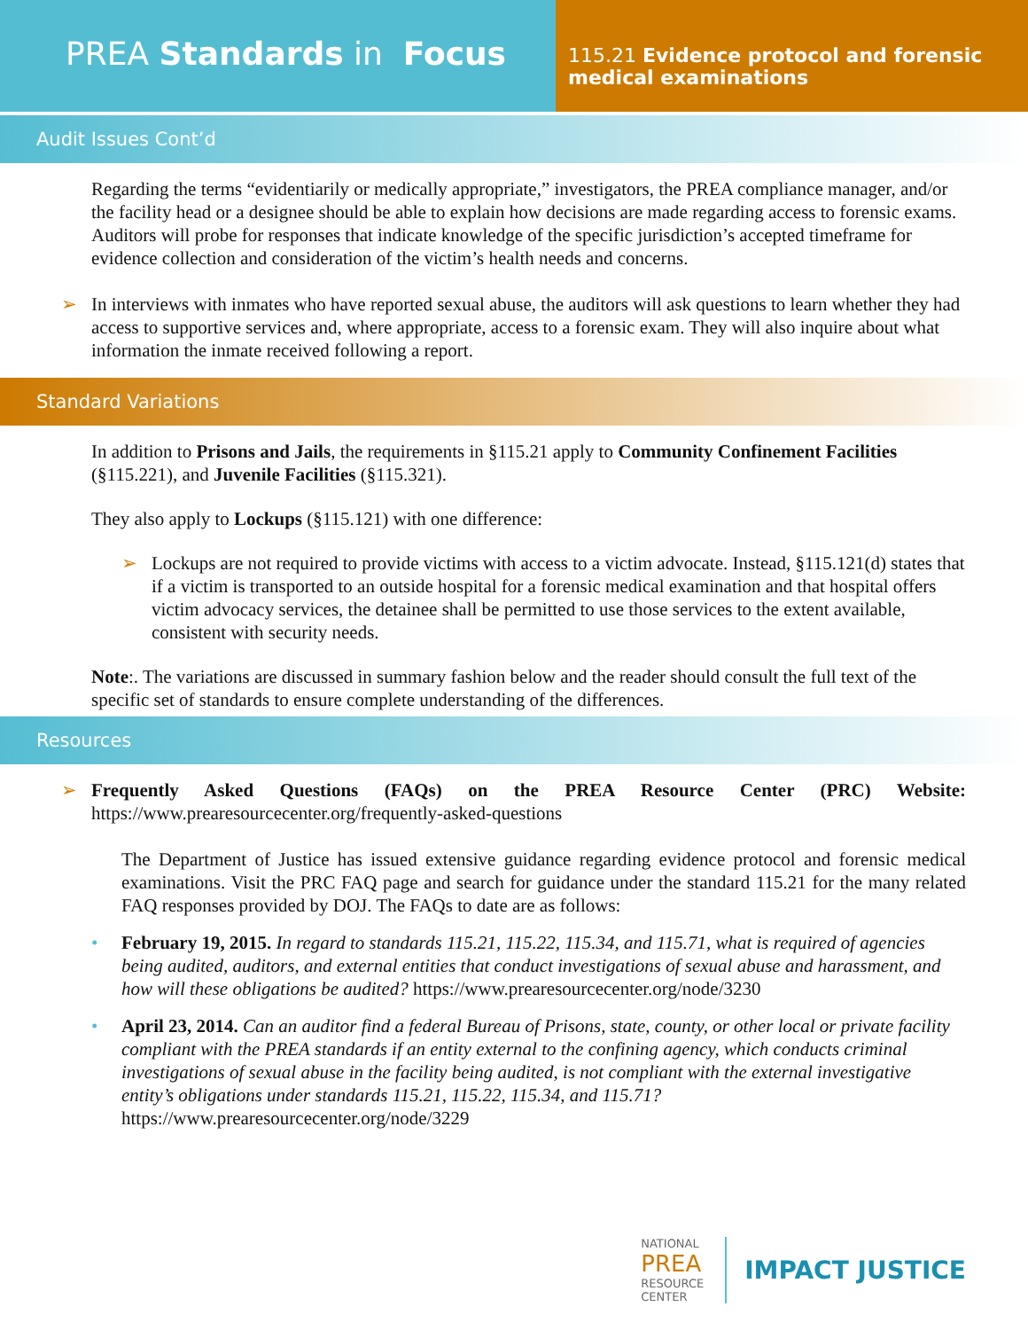PREA Standards in Focus
115.21 Evidence protocol and forensic medical examinations
Audit Issues Cont’d
Regarding the terms “evidentiarily or medically appropriate,” investigators, the PREA compliance manager, and/or the facility head or a designee should be able to explain how decisions are made regarding access to forensic exams. Auditors will probe for responses that indicate knowledge of the specific jurisdiction’s accepted timeframe for evidence collection and consideration of the victim’s health needs and concerns.
➢ In interviews with inmates who have reported sexual abuse, the auditors will ask questions to learn whether they had access to supportive services and, where appropriate, access to a forensic exam. They will also inquire about what information the inmate received following a report.
Standard Variations
In addition to Prisons and Jails, the requirements in §115.21 apply to Community Confinement Facilities (§115.221), and Juvenile Facilities (§115.321).
They also apply to Lockups (§115.121) with one difference:
➢ Lockups are not required to provide victims with access to a victim advocate. Instead, §115.121(d) states that if a victim is transported to an outside hospital for a forensic medical examination and that hospital offers victim advocacy services, the detainee shall be permitted to use those services to the extent available, consistent with security needs.
Note:. The variations are discussed in summary fashion below and the reader should consult the full text of the specific set of standards to ensure complete understanding of the differences.
Resources
➢ Frequently Asked Questions (FAQs) on the PREA Resource Center (PRC) Website: https://www.prearesourcecenter.org/frequently-asked-questions
The Department of Justice has issued extensive guidance regarding evidence protocol and forensic medical examinations. Visit the PRC FAQ page and search for guidance under the standard 115.21 for the many related FAQ responses provided by DOJ. The FAQs to date are as follows:
• February 19, 2015. In regard to standards 115.21, 115.22, 115.34, and 115.71, what is required of agencies being audited, auditors, and external entities that conduct investigations of sexual abuse and harassment, and how will these obligations be audited? https://www.prearesourcecenter.org/node/3230
• April 23, 2014. Can an auditor find a federal Bureau of Prisons, state, county, or other local or private facility compliant with the PREA standards if an entity external to the confining agency, which conducts criminal investigations of sexual abuse in the facility being audited, is not compliant with the external investigative entity’s obligations under standards 115.21, 115.22, 115.34, and 115.71? https://www.prearesourcecenter.org/node/3229
NATIONAL
PREA
RESOURCE
CENTER
IMPACT JUSTICE